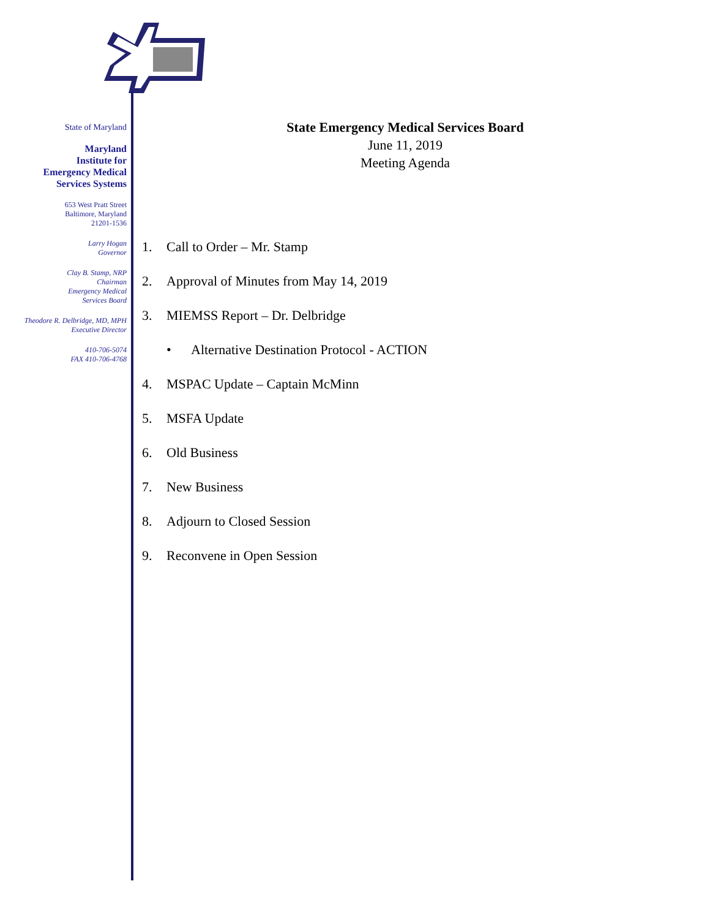State of Maryland
Maryland
Institute for
Emergency Medical
Services Systems
653 West Pratt Street
Baltimore, Maryland
21201-1536
Larry Hogan
Governor
Clay B. Stamp, NRP
Chairman
Emergency Medical
Services Board
Theodore R. Delbridge, MD, MPH
Executive Director
410-706-5074
FAX 410-706-4768
State Emergency Medical Services Board
June 11, 2019
Meeting Agenda
1. Call to Order – Mr. Stamp
2. Approval of Minutes from May 14, 2019
3. MIEMSS Report – Dr. Delbridge
• Alternative Destination Protocol - ACTION
4. MSPAC Update – Captain McMinn
5. MSFA Update
6. Old Business
7. New Business
8. Adjourn to Closed Session
9. Reconvene in Open Session